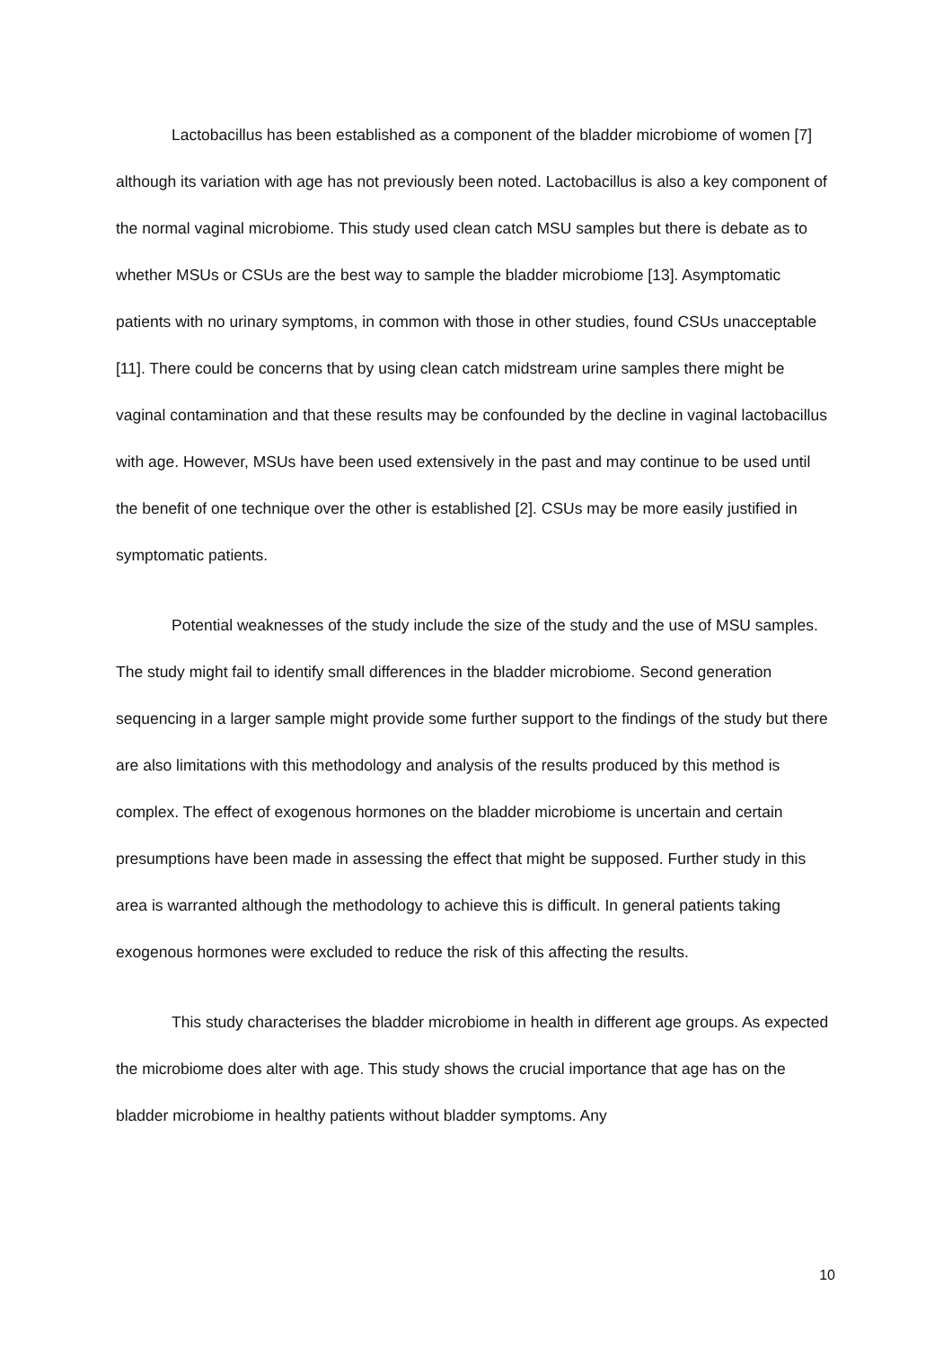Lactobacillus has been established as a component of the bladder microbiome of women [7] although its variation with age has not previously been noted. Lactobacillus is also a key component of the normal vaginal microbiome. This study used clean catch MSU samples but there is debate as to whether MSUs or CSUs are the best way to sample the bladder microbiome [13]. Asymptomatic patients with no urinary symptoms, in common with those in other studies, found CSUs unacceptable [11]. There could be concerns that by using clean catch midstream urine samples there might be vaginal contamination and that these results may be confounded by the decline in vaginal lactobacillus with age. However, MSUs have been used extensively in the past and may continue to be used until the benefit of one technique over the other is established [2]. CSUs may be more easily justified in symptomatic patients.
Potential weaknesses of the study include the size of the study and the use of MSU samples. The study might fail to identify small differences in the bladder microbiome. Second generation sequencing in a larger sample might provide some further support to the findings of the study but there are also limitations with this methodology and analysis of the results produced by this method is complex. The effect of exogenous hormones on the bladder microbiome is uncertain and certain presumptions have been made in assessing the effect that might be supposed. Further study in this area is warranted although the methodology to achieve this is difficult. In general patients taking exogenous hormones were excluded to reduce the risk of this affecting the results.
This study characterises the bladder microbiome in health in different age groups. As expected the microbiome does alter with age. This study shows the crucial importance that age has on the bladder microbiome in healthy patients without bladder symptoms. Any
10